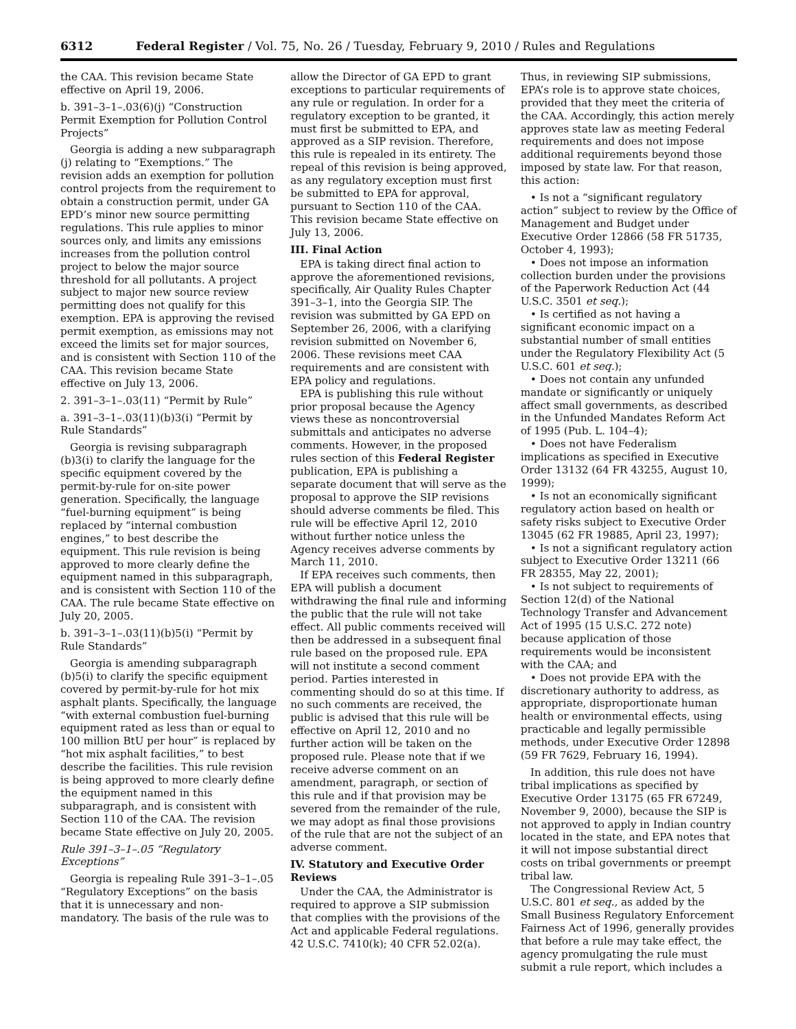6312 Federal Register / Vol. 75, No. 26 / Tuesday, February 9, 2010 / Rules and Regulations
the CAA. This revision became State effective on April 19, 2006.
b. 391–3–1–.03(6)(j) “Construction Permit Exemption for Pollution Control Projects”
Georgia is adding a new subparagraph (j) relating to “Exemptions.” The revision adds an exemption for pollution control projects from the requirement to obtain a construction permit, under GA EPD’s minor new source permitting regulations. This rule applies to minor sources only, and limits any emissions increases from the pollution control project to below the major source threshold for all pollutants. A project subject to major new source review permitting does not qualify for this exemption. EPA is approving the revised permit exemption, as emissions may not exceed the limits set for major sources, and is consistent with Section 110 of the CAA. This revision became State effective on July 13, 2006.
2. 391–3–1–.03(11) “Permit by Rule”
a. 391–3–1–.03(11)(b)3(i) “Permit by Rule Standards”
Georgia is revising subparagraph (b)3(i) to clarify the language for the specific equipment covered by the permit-by-rule for on-site power generation. Specifically, the language “fuel-burning equipment” is being replaced by “internal combustion engines,” to best describe the equipment. This rule revision is being approved to more clearly define the equipment named in this subparagraph, and is consistent with Section 110 of the CAA. The rule became State effective on July 20, 2005.
b. 391–3–1–.03(11)(b)5(i) “Permit by Rule Standards”
Georgia is amending subparagraph (b)5(i) to clarify the specific equipment covered by permit-by-rule for hot mix asphalt plants. Specifically, the language “with external combustion fuel-burning equipment rated as less than or equal to 100 million BtU per hour” is replaced by “hot mix asphalt facilities,” to best describe the facilities. This rule revision is being approved to more clearly define the equipment named in this subparagraph, and is consistent with Section 110 of the CAA. The revision became State effective on July 20, 2005.
Rule 391–3–1–.05 “Regulatory Exceptions”
Georgia is repealing Rule 391–3–1–.05 “Regulatory Exceptions” on the basis that it is unnecessary and non-mandatory. The basis of the rule was to
allow the Director of GA EPD to grant exceptions to particular requirements of any rule or regulation. In order for a regulatory exception to be granted, it must first be submitted to EPA, and approved as a SIP revision. Therefore, this rule is repealed in its entirety. The repeal of this revision is being approved, as any regulatory exception must first be submitted to EPA for approval, pursuant to Section 110 of the CAA. This revision became State effective on July 13, 2006.
III. Final Action
EPA is taking direct final action to approve the aforementioned revisions, specifically, Air Quality Rules Chapter 391–3–1, into the Georgia SIP. The revision was submitted by GA EPD on September 26, 2006, with a clarifying revision submitted on November 6, 2006. These revisions meet CAA requirements and are consistent with EPA policy and regulations.
EPA is publishing this rule without prior proposal because the Agency views these as noncontroversial submittals and anticipates no adverse comments. However, in the proposed rules section of this Federal Register publication, EPA is publishing a separate document that will serve as the proposal to approve the SIP revisions should adverse comments be filed. This rule will be effective April 12, 2010 without further notice unless the Agency receives adverse comments by March 11, 2010.
If EPA receives such comments, then EPA will publish a document withdrawing the final rule and informing the public that the rule will not take effect. All public comments received will then be addressed in a subsequent final rule based on the proposed rule. EPA will not institute a second comment period. Parties interested in commenting should do so at this time. If no such comments are received, the public is advised that this rule will be effective on April 12, 2010 and no further action will be taken on the proposed rule. Please note that if we receive adverse comment on an amendment, paragraph, or section of this rule and if that provision may be severed from the remainder of the rule, we may adopt as final those provisions of the rule that are not the subject of an adverse comment.
IV. Statutory and Executive Order Reviews
Under the CAA, the Administrator is required to approve a SIP submission that complies with the provisions of the Act and applicable Federal regulations. 42 U.S.C. 7410(k); 40 CFR 52.02(a).
Thus, in reviewing SIP submissions, EPA’s role is to approve state choices, provided that they meet the criteria of the CAA. Accordingly, this action merely approves state law as meeting Federal requirements and does not impose additional requirements beyond those imposed by state law. For that reason, this action:
• Is not a “significant regulatory action” subject to review by the Office of Management and Budget under Executive Order 12866 (58 FR 51735, October 4, 1993);
• Does not impose an information collection burden under the provisions of the Paperwork Reduction Act (44 U.S.C. 3501 et seq.);
• Is certified as not having a significant economic impact on a substantial number of small entities under the Regulatory Flexibility Act (5 U.S.C. 601 et seq.);
• Does not contain any unfunded mandate or significantly or uniquely affect small governments, as described in the Unfunded Mandates Reform Act of 1995 (Pub. L. 104–4);
• Does not have Federalism implications as specified in Executive Order 13132 (64 FR 43255, August 10, 1999);
• Is not an economically significant regulatory action based on health or safety risks subject to Executive Order 13045 (62 FR 19885, April 23, 1997);
• Is not a significant regulatory action subject to Executive Order 13211 (66 FR 28355, May 22, 2001);
• Is not subject to requirements of Section 12(d) of the National Technology Transfer and Advancement Act of 1995 (15 U.S.C. 272 note) because application of those requirements would be inconsistent with the CAA; and
• Does not provide EPA with the discretionary authority to address, as appropriate, disproportionate human health or environmental effects, using practicable and legally permissible methods, under Executive Order 12898 (59 FR 7629, February 16, 1994).
In addition, this rule does not have tribal implications as specified by Executive Order 13175 (65 FR 67249, November 9, 2000), because the SIP is not approved to apply in Indian country located in the state, and EPA notes that it will not impose substantial direct costs on tribal governments or preempt tribal law.
The Congressional Review Act, 5 U.S.C. 801 et seq., as added by the Small Business Regulatory Enforcement Fairness Act of 1996, generally provides that before a rule may take effect, the agency promulgating the rule must submit a rule report, which includes a